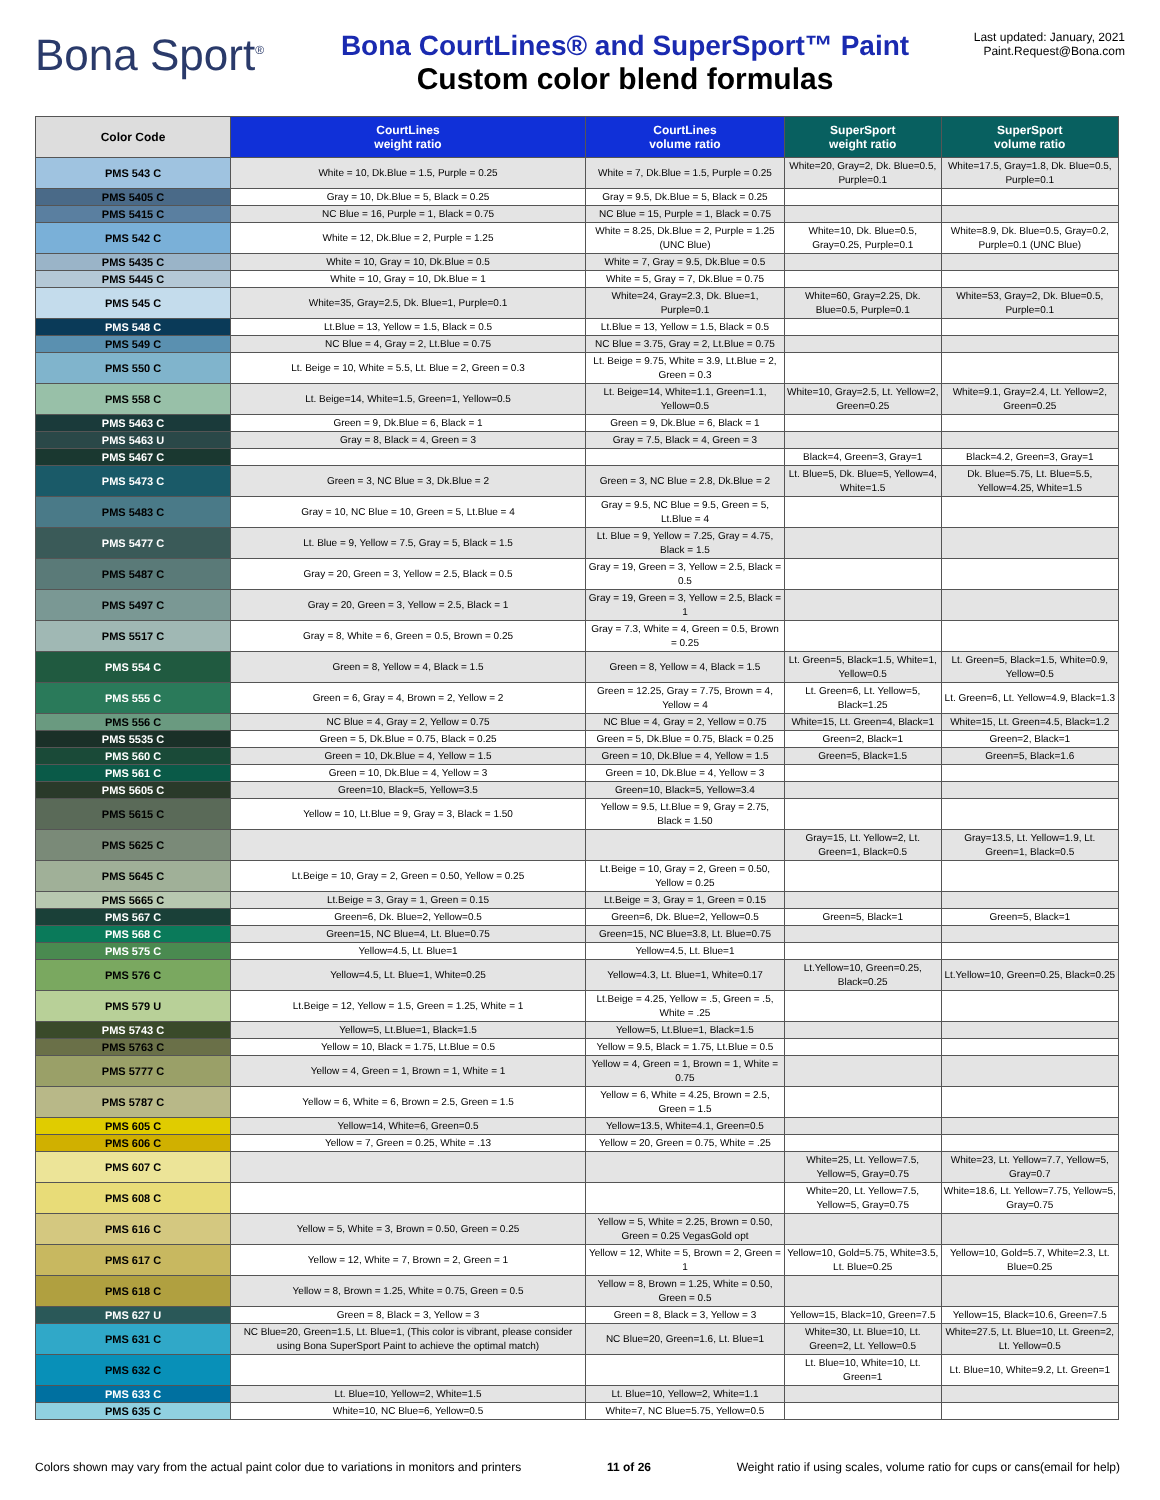Bona Sport<sup>®</sup>
Bona CourtLines® and SuperSport™ Paint
Custom color blend formulas
Last updated: January, 2021
Paint.Request@Bona.com
| Color Code | CourtLines weight ratio | CourtLines volume ratio | SuperSport weight ratio | SuperSport volume ratio |
| --- | --- | --- | --- | --- |
| PMS 543 C | White = 10, Dk.Blue = 1.5, Purple = 0.25 | White = 7, Dk.Blue = 1.5, Purple = 0.25 | White=20, Gray=2, Dk. Blue=0.5, Purple=0.1 | White=17.5, Gray=1.8, Dk. Blue=0.5, Purple=0.1 |
| PMS 5405 C | Gray = 10, Dk.Blue = 5, Black = 0.25 | Gray = 9.5, Dk.Blue = 5, Black = 0.25 | | |
| PMS 5415 C | NC Blue = 16, Purple = 1, Black = 0.75 | NC Blue = 15, Purple = 1, Black = 0.75 | | |
| PMS 542 C | White = 12, Dk.Blue = 2, Purple = 1.25 | White = 8.25, Dk.Blue = 2, Purple = 1.25 (UNC Blue) | White=10, Dk. Blue=0.5, Gray=0.25, Purple=0.1 | White=8.9, Dk. Blue=0.5, Gray=0.2, Purple=0.1 (UNC Blue) |
| PMS 5435 C | White = 10, Gray = 10, Dk.Blue = 0.5 | White = 7, Gray = 9.5, Dk.Blue = 0.5 | | |
| PMS 5445 C | White = 10, Gray = 10, Dk.Blue = 1 | White = 5, Gray = 7, Dk.Blue = 0.75 | | |
| PMS 545 C | White=35, Gray=2.5, Dk. Blue=1, Purple=0.1 | White=24, Gray=2.3, Dk. Blue=1, Purple=0.1 | White=60, Gray=2.25, Dk. Blue=0.5, Purple=0.1 | White=53, Gray=2, Dk. Blue=0.5, Purple=0.1 |
| PMS 548 C | Lt.Blue = 13, Yellow = 1.5, Black = 0.5 | Lt.Blue = 13, Yellow = 1.5, Black = 0.5 | | |
| PMS 549 C | NC Blue = 4, Gray = 2, Lt.Blue = 0.75 | NC Blue = 3.75, Gray = 2, Lt.Blue = 0.75 | | |
| PMS 550 C | Lt. Beige = 10, White = 5.5, Lt. Blue = 2, Green = 0.3 | Lt. Beige = 9.75, White = 3.9, Lt.Blue = 2, Green = 0.3 | | |
| PMS 558 C | Lt. Beige=14, White=1.5, Green=1, Yellow=0.5 | Lt. Beige=14, White=1.1, Green=1.1, Yellow=0.5 | White=10, Gray=2.5, Lt. Yellow=2, Green=0.25 | White=9.1, Gray=2.4, Lt. Yellow=2, Green=0.25 |
| PMS 5463 C | Green = 9, Dk.Blue = 6, Black = 1 | Green = 9, Dk.Blue = 6, Black = 1 | | |
| PMS 5463 U | Gray = 8, Black = 4, Green = 3 | Gray = 7.5, Black = 4, Green = 3 | | |
| PMS 5467 C | | | Black=4, Green=3, Gray=1 | Black=4.2, Green=3, Gray=1 |
| PMS 5473 C | Green = 3, NC Blue = 3, Dk.Blue = 2 | Green = 3, NC Blue = 2.8, Dk.Blue = 2 | Lt. Blue=5, Dk. Blue=5, Yellow=4, White=1.5 | Dk. Blue=5.75, Lt. Blue=5.5, Yellow=4.25, White=1.5 |
| PMS 5483 C | Gray = 10, NC Blue = 10, Green = 5, Lt.Blue = 4 | Gray = 9.5, NC Blue = 9.5, Green = 5, Lt.Blue = 4 | | |
| PMS 5477 C | Lt. Blue = 9, Yellow = 7.5, Gray = 5, Black = 1.5 | Lt. Blue = 9, Yellow = 7.25, Gray = 4.75, Black = 1.5 | | |
| PMS 5487 C | Gray = 20, Green = 3, Yellow = 2.5, Black = 0.5 | Gray = 19, Green = 3, Yellow = 2.5, Black = 0.5 | | |
| PMS 5497 C | Gray = 20, Green = 3, Yellow = 2.5, Black = 1 | Gray = 19, Green = 3, Yellow = 2.5, Black = 1 | | |
| PMS 5517 C | Gray = 8, White = 6, Green = 0.5, Brown = 0.25 | Gray = 7.3, White = 4, Green = 0.5, Brown = 0.25 | | |
| PMS 554 C | Green = 8, Yellow = 4, Black = 1.5 | Green = 8, Yellow = 4, Black = 1.5 | Lt. Green=5, Black=1.5, White=1, Yellow=0.5 | Lt. Green=5, Black=1.5, White=0.9, Yellow=0.5 |
| PMS 555 C | Green = 6, Gray = 4, Brown = 2, Yellow = 2 | Green = 12.25, Gray = 7.75, Brown = 4, Yellow = 4 | Lt. Green=6, Lt. Yellow=5, Black=1.25 | Lt. Green=6, Lt. Yellow=4.9, Black=1.3 |
| PMS 556 C | NC Blue = 4, Gray = 2, Yellow = 0.75 | NC Blue = 4, Gray = 2, Yellow = 0.75 | White=15, Lt. Green=4, Black=1 | White=15, Lt. Green=4.5, Black=1.2 |
| PMS 5535 C | Green = 5, Dk.Blue = 0.75, Black = 0.25 | Green = 5, Dk.Blue = 0.75, Black = 0.25 | Green=2, Black=1 | Green=2, Black=1 |
| PMS 560 C | Green = 10, Dk.Blue = 4, Yellow = 1.5 | Green = 10, Dk.Blue = 4, Yellow = 1.5 | Green=5, Black=1.5 | Green=5, Black=1.6 |
| PMS 561 C | Green = 10, Dk.Blue = 4, Yellow = 3 | Green = 10, Dk.Blue = 4, Yellow = 3 | | |
| PMS 5605 C | Green=10, Black=5, Yellow=3.5 | Green=10, Black=5, Yellow=3.4 | | |
| PMS 5615 C | Yellow = 10, Lt.Blue = 9, Gray = 3, Black = 1.50 | Yellow = 9.5, Lt.Blue = 9, Gray = 2.75, Black = 1.50 | | |
| PMS 5625 C | | | Gray=15, Lt. Yellow=2, Lt. Green=1, Black=0.5 | Gray=13.5, Lt. Yellow=1.9, Lt. Green=1, Black=0.5 |
| PMS 5645 C | Lt.Beige = 10, Gray = 2, Green = 0.50, Yellow = 0.25 | Lt.Beige = 10, Gray = 2, Green = 0.50, Yellow = 0.25 | | |
| PMS 5665 C | Lt.Beige = 3, Gray = 1, Green = 0.15 | Lt.Beige = 3, Gray = 1, Green = 0.15 | | |
| PMS 567 C | Green=6, Dk. Blue=2, Yellow=0.5 | Green=6, Dk. Blue=2, Yellow=0.5 | Green=5, Black=1 | Green=5, Black=1 |
| PMS 568 C | Green=15, NC Blue=4, Lt. Blue=0.75 | Green=15, NC Blue=3.8, Lt. Blue=0.75 | | |
| PMS 575 C | Yellow=4.5, Lt. Blue=1 | Yellow=4.5, Lt. Blue=1 | | |
| PMS 576 C | Yellow=4.5, Lt. Blue=1, White=0.25 | Yellow=4.3, Lt. Blue=1, White=0.17 | Lt.Yellow=10, Green=0.25, Black=0.25 | Lt.Yellow=10, Green=0.25, Black=0.25 |
| PMS 579 U | Lt.Beige = 12, Yellow = 1.5, Green = 1.25, White = 1 | Lt.Beige = 4.25, Yellow = .5, Green = .5, White = .25 | | |
| PMS 5743 C | Yellow=5, Lt.Blue=1, Black=1.5 | Yellow=5, Lt.Blue=1, Black=1.5 | | |
| PMS 5763 C | Yellow = 10, Black = 1.75, Lt.Blue = 0.5 | Yellow = 9.5, Black = 1.75, Lt.Blue = 0.5 | | |
| PMS 5777 C | Yellow = 4, Green = 1, Brown = 1, White = 1 | Yellow = 4, Green = 1, Brown = 1, White = 0.75 | | |
| PMS 5787 C | Yellow = 6, White = 6, Brown = 2.5, Green = 1.5 | Yellow = 6, White = 4.25, Brown = 2.5, Green = 1.5 | | |
| PMS 605 C | Yellow=14, White=6, Green=0.5 | Yellow=13.5, White=4.1, Green=0.5 | | |
| PMS 606 C | Yellow = 7, Green = 0.25, White = .13 | Yellow = 20, Green = 0.75, White = .25 | | |
| PMS 607 C | | | White=25, Lt. Yellow=7.5, Yellow=5, Gray=0.75 | White=23, Lt. Yellow=7.7, Yellow=5, Gray=0.7 |
| PMS 608 C | | | White=20, Lt. Yellow=7.5, Yellow=5, Gray=0.75 | White=18.6, Lt. Yellow=7.75, Yellow=5, Gray=0.75 |
| PMS 616 C | Yellow = 5, White = 3, Brown = 0.50, Green = 0.25 | Yellow = 5, White = 2.25, Brown = 0.50, Green = 0.25 VegasGold opt | | |
| PMS 617 C | Yellow = 12, White = 7, Brown = 2, Green = 1 | Yellow = 12, White = 5, Brown = 2, Green = 1 | Yellow=10, Gold=5.75, White=3.5, Lt. Blue=0.25 | Yellow=10, Gold=5.7, White=2.3, Lt. Blue=0.25 |
| PMS 618 C | Yellow = 8, Brown = 1.25, White = 0.75, Green = 0.5 | Yellow = 8, Brown = 1.25, White = 0.50, Green = 0.5 | | |
| PMS 627 U | Green = 8, Black = 3, Yellow = 3 | Green = 8, Black = 3, Yellow = 3 | Yellow=15, Black=10, Green=7.5 | Yellow=15, Black=10.6, Green=7.5 |
| PMS 631 C | NC Blue=20, Green=1.5, Lt. Blue=1, (This color is vibrant, please consider using Bona SuperSport Paint to achieve the optimal match) | NC Blue=20, Green=1.6, Lt. Blue=1 | White=30, Lt. Blue=10, Lt. Green=2, Lt. Yellow=0.5 | White=27.5, Lt. Blue=10, Lt. Green=2, Lt. Yellow=0.5 |
| PMS 632 C | | | Lt. Blue=10, White=10, Lt. Green=1 | Lt. Blue=10, White=9.2, Lt. Green=1 |
| PMS 633 C | Lt. Blue=10, Yellow=2, White=1.5 | Lt. Blue=10, Yellow=2, White=1.1 | | |
| PMS 635 C | White=10, NC Blue=6, Yellow=0.5 | White=7, NC Blue=5.75, Yellow=0.5 | | |
Colors shown may vary from the actual paint color due to variations in monitors and printers 11 of 26 Weight ratio if using scales, volume ratio for cups or cans(email for help)